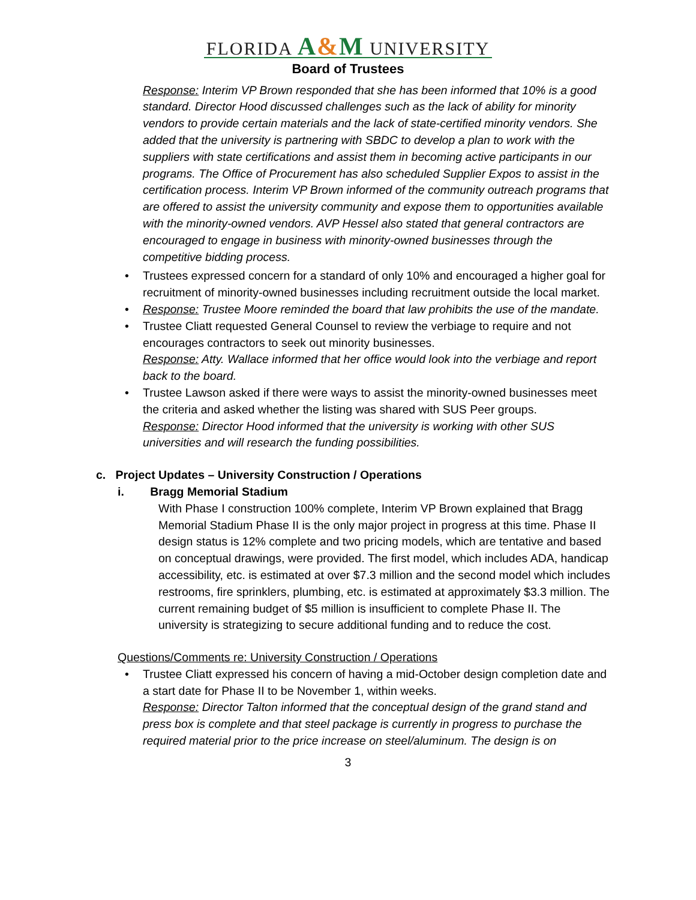FLORIDA A&M UNIVERSITY
Board of Trustees
Response: Interim VP Brown responded that she has been informed that 10% is a good standard. Director Hood discussed challenges such as the lack of ability for minority vendors to provide certain materials and the lack of state-certified minority vendors. She added that the university is partnering with SBDC to develop a plan to work with the suppliers with state certifications and assist them in becoming active participants in our programs. The Office of Procurement has also scheduled Supplier Expos to assist in the certification process. Interim VP Brown informed of the community outreach programs that are offered to assist the university community and expose them to opportunities available with the minority-owned vendors. AVP Hessel also stated that general contractors are encouraged to engage in business with minority-owned businesses through the competitive bidding process.
• Trustees expressed concern for a standard of only 10% and encouraged a higher goal for recruitment of minority-owned businesses including recruitment outside the local market.
• Response: Trustee Moore reminded the board that law prohibits the use of the mandate.
• Trustee Cliatt requested General Counsel to review the verbiage to require and not encourages contractors to seek out minority businesses.
Response: Atty. Wallace informed that her office would look into the verbiage and report back to the board.
• Trustee Lawson asked if there were ways to assist the minority-owned businesses meet the criteria and asked whether the listing was shared with SUS Peer groups.
Response: Director Hood informed that the university is working with other SUS universities and will research the funding possibilities.
c. Project Updates – University Construction / Operations
i. Bragg Memorial Stadium
With Phase I construction 100% complete, Interim VP Brown explained that Bragg Memorial Stadium Phase II is the only major project in progress at this time. Phase II design status is 12% complete and two pricing models, which are tentative and based on conceptual drawings, were provided. The first model, which includes ADA, handicap accessibility, etc. is estimated at over $7.3 million and the second model which includes restrooms, fire sprinklers, plumbing, etc. is estimated at approximately $3.3 million. The current remaining budget of $5 million is insufficient to complete Phase II. The university is strategizing to secure additional funding and to reduce the cost.
Questions/Comments re: University Construction / Operations
• Trustee Cliatt expressed his concern of having a mid-October design completion date and a start date for Phase II to be November 1, within weeks.
Response: Director Talton informed that the conceptual design of the grand stand and press box is complete and that steel package is currently in progress to purchase the required material prior to the price increase on steel/aluminum. The design is on
3